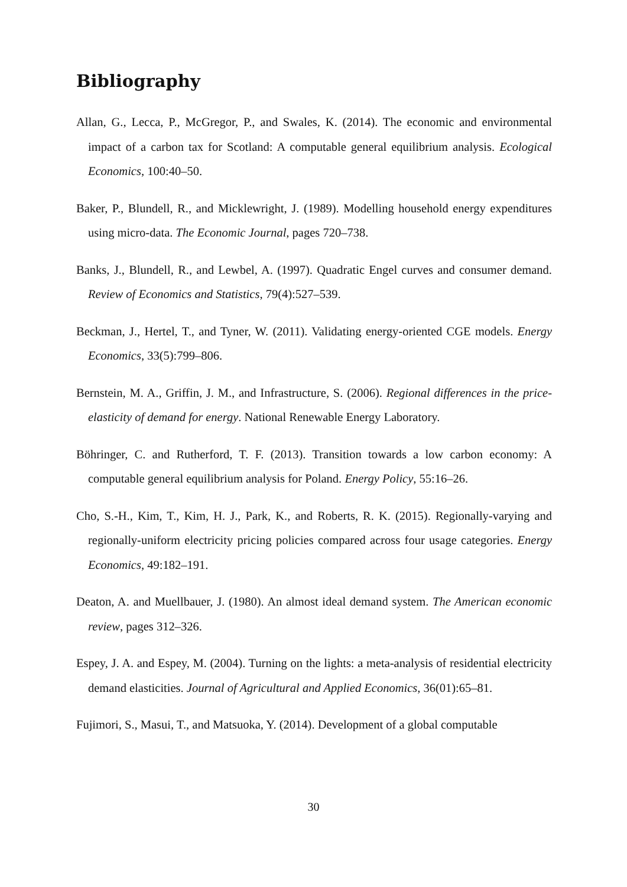Bibliography
Allan, G., Lecca, P., McGregor, P., and Swales, K. (2014). The economic and environmental impact of a carbon tax for Scotland: A computable general equilibrium analysis. Ecological Economics, 100:40–50.
Baker, P., Blundell, R., and Micklewright, J. (1989). Modelling household energy expenditures using micro-data. The Economic Journal, pages 720–738.
Banks, J., Blundell, R., and Lewbel, A. (1997). Quadratic Engel curves and consumer demand. Review of Economics and Statistics, 79(4):527–539.
Beckman, J., Hertel, T., and Tyner, W. (2011). Validating energy-oriented CGE models. Energy Economics, 33(5):799–806.
Bernstein, M. A., Griffin, J. M., and Infrastructure, S. (2006). Regional differences in the price-elasticity of demand for energy. National Renewable Energy Laboratory.
Böhringer, C. and Rutherford, T. F. (2013). Transition towards a low carbon economy: A computable general equilibrium analysis for Poland. Energy Policy, 55:16–26.
Cho, S.-H., Kim, T., Kim, H. J., Park, K., and Roberts, R. K. (2015). Regionally-varying and regionally-uniform electricity pricing policies compared across four usage categories. Energy Economics, 49:182–191.
Deaton, A. and Muellbauer, J. (1980). An almost ideal demand system. The American economic review, pages 312–326.
Espey, J. A. and Espey, M. (2004). Turning on the lights: a meta-analysis of residential electricity demand elasticities. Journal of Agricultural and Applied Economics, 36(01):65–81.
Fujimori, S., Masui, T., and Matsuoka, Y. (2014). Development of a global computable
30